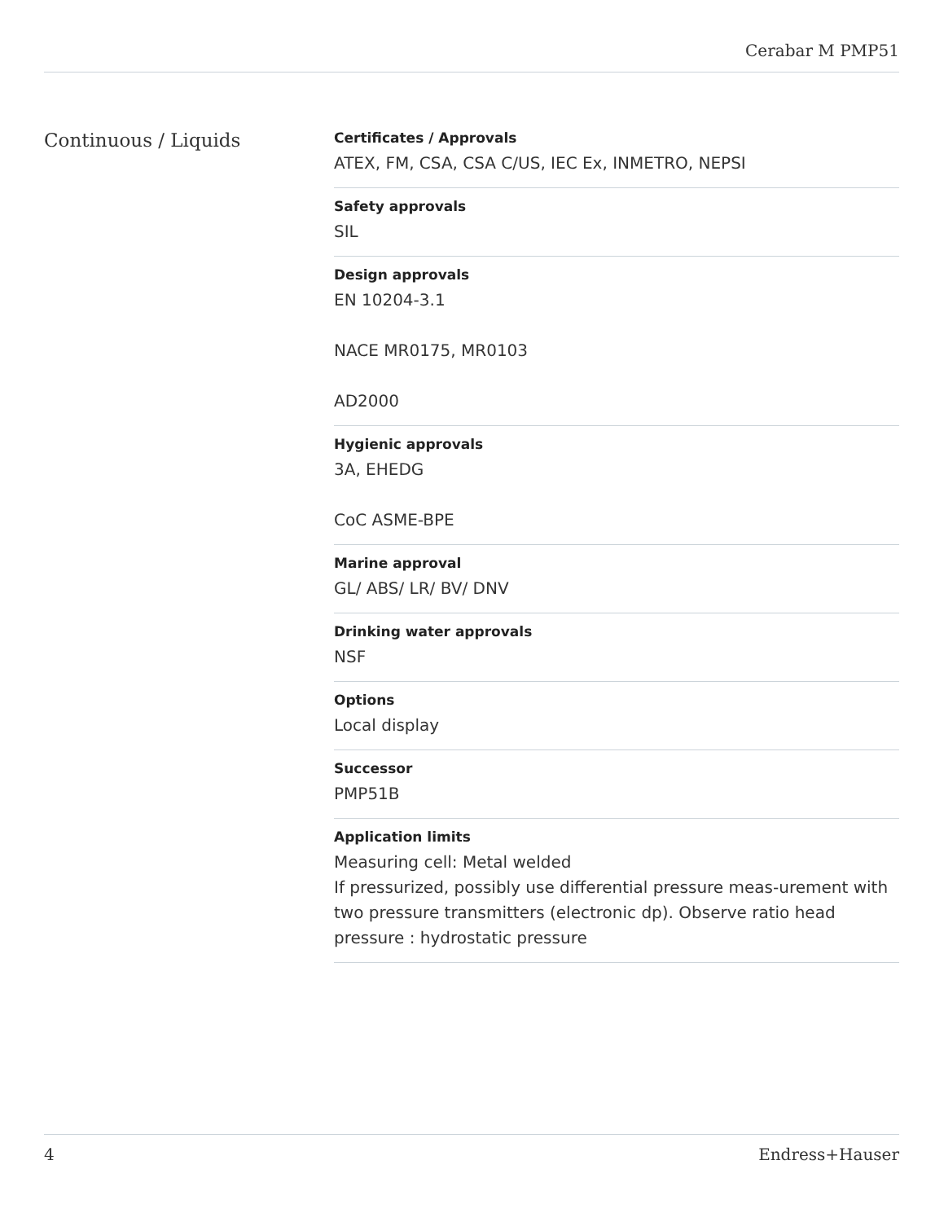Cerabar M PMP51
Continuous / Liquids
Certificates / Approvals
ATEX, FM, CSA, CSA C/US, IEC Ex, INMETRO, NEPSI
Safety approvals
SIL
Design approvals
EN 10204-3.1
NACE MR0175, MR0103
AD2000
Hygienic approvals
3A, EHEDG
CoC ASME-BPE
Marine approval
GL/ ABS/ LR/ BV/ DNV
Drinking water approvals
NSF
Options
Local display
Successor
PMP51B
Application limits
Measuring cell: Metal welded
If pressurized, possibly use differential pressure meas-urement with two pressure transmitters (electronic dp). Observe ratio head pressure : hydrostatic pressure
4 Endress+Hauser